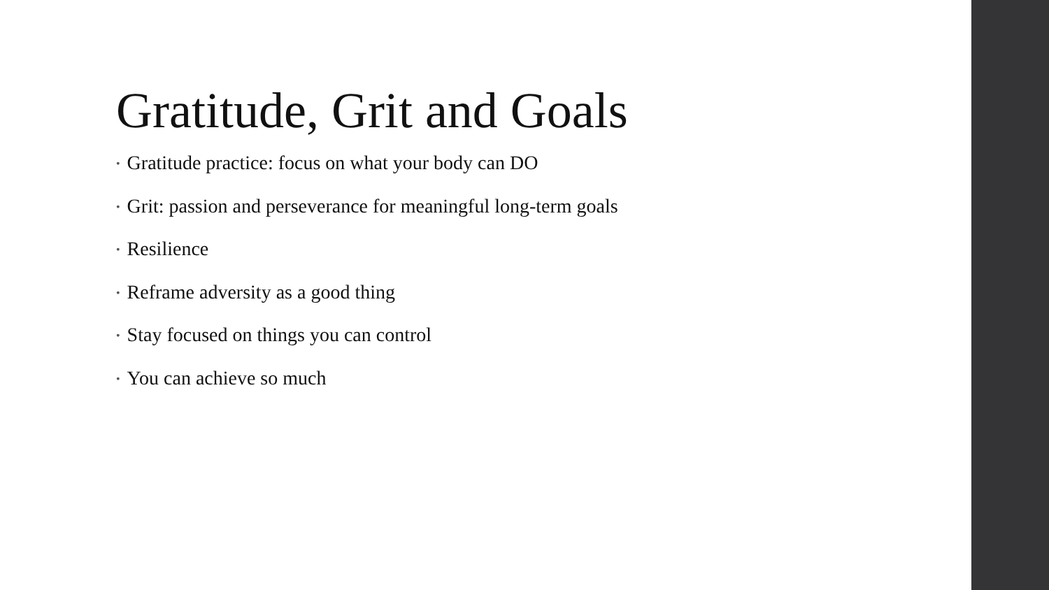Gratitude, Grit and Goals
• Gratitude practice: focus on what your body can DO
• Grit: passion and perseverance for meaningful long-term goals
• Resilience
• Reframe adversity as a good thing
• Stay focused on things you can control
• You can achieve so much